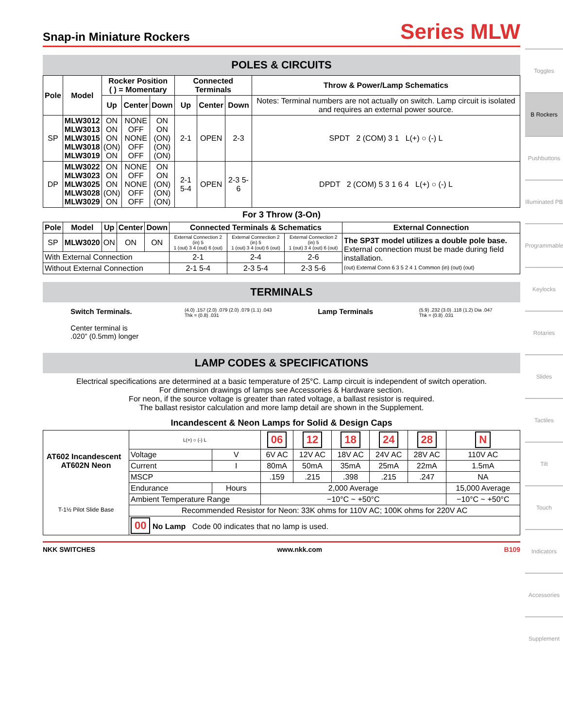Snap-in Miniature Rockers
Series MLW
POLES & CIRCUITS
| Pole | Model | Rocker Position ( ) = Momentary | | | Connected Terminals | | | Throw & Power/Lamp Schematics |
| --- | --- | --- | --- | --- | --- | --- | --- | --- |
| | | Up | Center | Down | Up | Center | Down | Notes: Terminal numbers are not actually on switch. Lamp circuit is isolated and requires an external power source. |
| SP | MLW3012 MLW3013 MLW3015 MLW3018 MLW3019 | ON ON ON (ON) ON | NONE OFF NONE OFF OFF | ON ON (ON) (ON) (ON) | 2-1 | OPEN | 2-3 | SPDT 2 (COM) 3 1 L(+) ○ (-) L |
| DP | MLW3022 MLW3023 MLW3025 MLW3028 MLW3029 | ON ON ON (ON) ON | NONE OFF NONE OFF OFF | ON ON (ON) (ON) (ON) | 2-1 5-4 | OPEN | 2-3 5-6 | DPDT 2 (COM) 5 3 1 6 4 L(+) ○ (-) L |
For 3 Throw (3-On)
| Pole | Model | Up | Center | Down | Connected Terminals & Schematics | | | External Connection |
| --- | --- | --- | --- | --- | --- | --- | --- | --- |
| SP | MLW3020 | ON | ON | ON | External Connection 2 (in) 5 1 (out) 3 4 (out) 6 (out) | External Connection 2 (in) 5 1 (out) 3 4 (out) 6 (out) | External Connection 2 (in) 5 1 (out) 3 4 (out) 6 (out) | The SP3T model utilizes a double pole base. External connection must be made during field installation. (out) External Conn 6 3 5 2 4 1 Common (in) (out) (out) |
| With External Connection | | | | | 2-1 | 2-4 | 2-6 | |
| Without External Connection | | | | | 2-1 5-4 | 2-3 5-4 | 2-3 5-6 | |
TERMINALS
Switch Terminals.
Center terminal is
.020” (0.5mm) longer
(4.0) .157 (2.0) .079 (2.0) .079 (1.1) .043
Thk = (0.8) .031
Lamp Terminals
(5.9) .232 (3.0) .118 (1.2) Dia .047
Thk = (0.8) .031
LAMP CODES & SPECIFICATIONS
Electrical specifications are determined at a basic temperature of 25°C. Lamp circuit is independent of switch operation.
For dimension drawings of lamps see Accessories & Hardware section.
For neon, if the source voltage is greater than rated voltage, a ballast resistor is required.
The ballast resistor calculation and more lamp detail are shown in the Supplement.
Incandescent & Neon Lamps for Solid & Design Caps
| AT602 Incandescent AT602N Neon T-1½ Pilot Slide Base | L(+) ○ (-) L | | 06 | 12 | 18 | 24 | 28 | N |
| | Voltage | V | 6V AC | 12V AC | 18V AC | 24V AC | 28V AC | 110V AC |
| | Current | I | 80mA | 50mA | 35mA | 25mA | 22mA | 1.5mA |
| | MSCP | | .159 | .215 | .398 | .215 | .247 | NA |
| | Endurance | Hours | 2,000 Average | | | | | 15,000 Average |
| | Ambient Temperature Range | | −10°C ~ +50°C | | | | | −10°C ~ +50°C |
| | Recommended Resistor for Neon: 33K ohms for 110V AC; 100K ohms for 220V AC | | | | | | | |
| | 00 No Lamp Code 00 indicates that no lamp is used. | | | | | | | |
NKK SWITCHES www.nkk.com B109
Toggles
B Rockers
Pushbuttons
Illuminated PB
Programmable
Keylocks
Rotaries
Slides
Tactiles
Tilt
Touch
Indicators
Accessories
Supplement